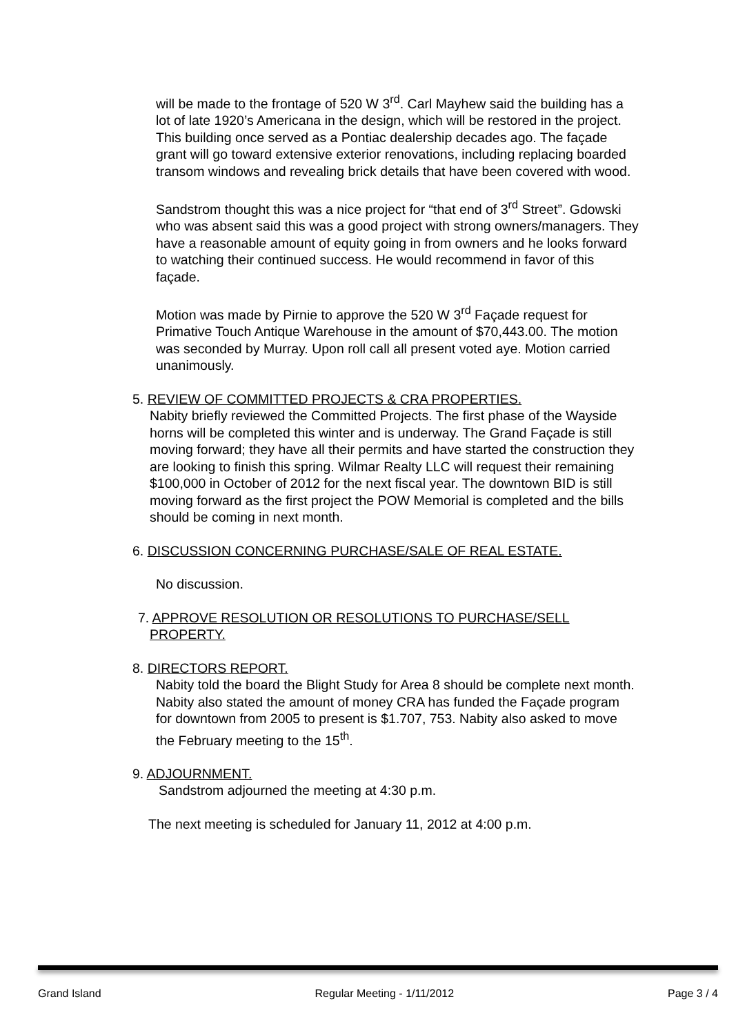will be made to the frontage of 520 W 3<sup>rd</sup>. Carl Mayhew said the building has a lot of late 1920’s Americana in the design, which will be restored in the project. This building once served as a Pontiac dealership decades ago. The façade grant will go toward extensive exterior renovations, including replacing boarded transom windows and revealing brick details that have been covered with wood.
Sandstrom thought this was a nice project for “that end of 3<sup>rd</sup> Street”. Gdowski who was absent said this was a good project with strong owners/managers. They have a reasonable amount of equity going in from owners and he looks forward to watching their continued success. He would recommend in favor of this façade.
Motion was made by Pirnie to approve the 520 W 3<sup>rd</sup> Façade request for Primative Touch Antique Warehouse in the amount of $70,443.00. The motion was seconded by Murray. Upon roll call all present voted aye. Motion carried unanimously.
5. REVIEW OF COMMITTED PROJECTS & CRA PROPERTIES.
Nabity briefly reviewed the Committed Projects. The first phase of the Wayside horns will be completed this winter and is underway. The Grand Façade is still moving forward; they have all their permits and have started the construction they are looking to finish this spring. Wilmar Realty LLC will request their remaining $100,000 in October of 2012 for the next fiscal year. The downtown BID is still moving forward as the first project the POW Memorial is completed and the bills should be coming in next month.
6. DISCUSSION CONCERNING PURCHASE/SALE OF REAL ESTATE.
No discussion.
7. APPROVE RESOLUTION OR RESOLUTIONS TO PURCHASE/SELL
PROPERTY.
8. DIRECTORS REPORT.
Nabity told the board the Blight Study for Area 8 should be complete next month. Nabity also stated the amount of money CRA has funded the Façade program for downtown from 2005 to present is $1.707, 753. Nabity also asked to move the February meeting to the 15<sup>th</sup>.
9. ADJOURNMENT.
Sandstrom adjourned the meeting at 4:30 p.m.
The next meeting is scheduled for January 11, 2012 at 4:00 p.m.
Grand Island Regular Meeting - 1/11/2012 Page 3 / 4